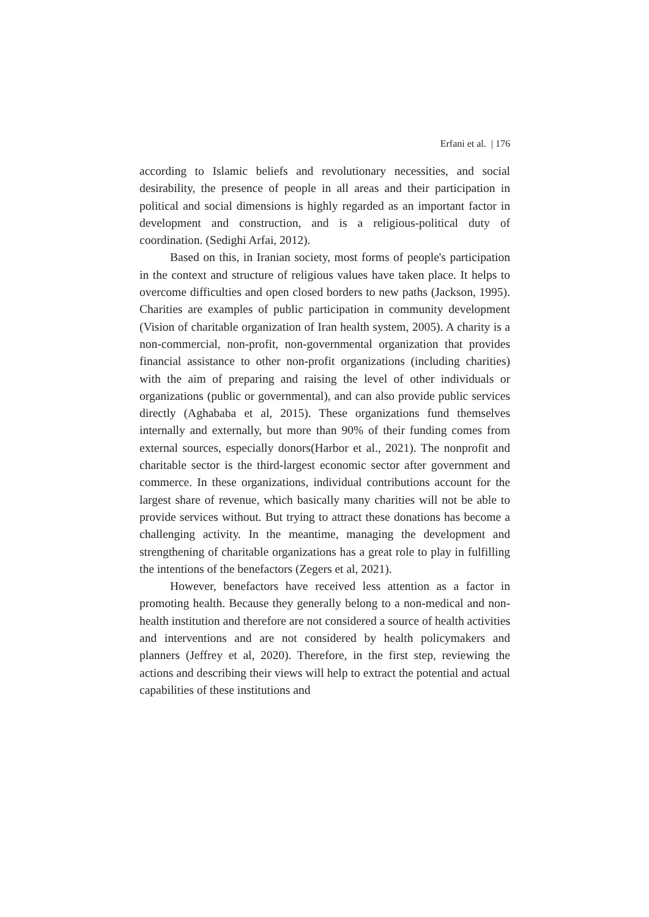Erfani et al. | 176
according to Islamic beliefs and revolutionary necessities, and social desirability, the presence of people in all areas and their participation in political and social dimensions is highly regarded as an important factor in development and construction, and is a religious-political duty of coordination. (Sedighi Arfai, 2012).
Based on this, in Iranian society, most forms of people's participation in the context and structure of religious values have taken place. It helps to overcome difficulties and open closed borders to new paths (Jackson, 1995). Charities are examples of public participation in community development (Vision of charitable organization of Iran health system, 2005). A charity is a non-commercial, non-profit, non-governmental organization that provides financial assistance to other non-profit organizations (including charities) with the aim of preparing and raising the level of other individuals or organizations (public or governmental), and can also provide public services directly (Aghababa et al, 2015). These organizations fund themselves internally and externally, but more than 90% of their funding comes from external sources, especially donors(Harbor et al., 2021). The nonprofit and charitable sector is the third-largest economic sector after government and commerce. In these organizations, individual contributions account for the largest share of revenue, which basically many charities will not be able to provide services without. But trying to attract these donations has become a challenging activity. In the meantime, managing the development and strengthening of charitable organizations has a great role to play in fulfilling the intentions of the benefactors (Zegers et al, 2021).
However, benefactors have received less attention as a factor in promoting health. Because they generally belong to a non-medical and non-health institution and therefore are not considered a source of health activities and interventions and are not considered by health policymakers and planners (Jeffrey et al, 2020). Therefore, in the first step, reviewing the actions and describing their views will help to extract the potential and actual capabilities of these institutions and